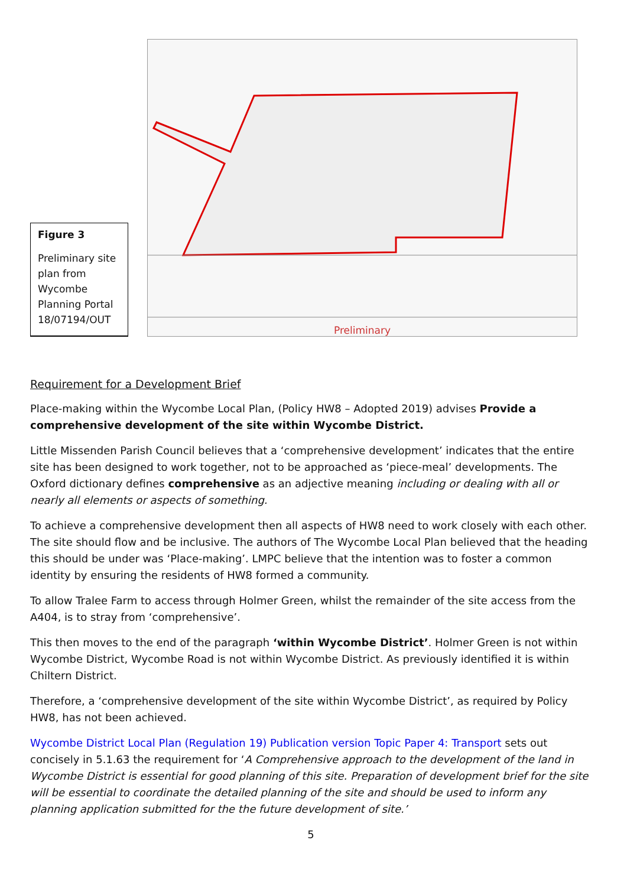Figure 3
Preliminary site plan from Wycombe Planning Portal 18/07194/OUT
Preliminary
Requirement for a Development Brief
Place-making within the Wycombe Local Plan, (Policy HW8 – Adopted 2019) advises Provide a comprehensive development of the site within Wycombe District.
Little Missenden Parish Council believes that a ‘comprehensive development’ indicates that the entire site has been designed to work together, not to be approached as ‘piece-meal’ developments. The Oxford dictionary defines comprehensive as an adjective meaning including or dealing with all or nearly all elements or aspects of something.
To achieve a comprehensive development then all aspects of HW8 need to work closely with each other. The site should flow and be inclusive. The authors of The Wycombe Local Plan believed that the heading this should be under was ‘Place-making’. LMPC believe that the intention was to foster a common identity by ensuring the residents of HW8 formed a community.
To allow Tralee Farm to access through Holmer Green, whilst the remainder of the site access from the A404, is to stray from ‘comprehensive’.
This then moves to the end of the paragraph ‘within Wycombe District’. Holmer Green is not within Wycombe District, Wycombe Road is not within Wycombe District. As previously identified it is within Chiltern District.
Therefore, a ‘comprehensive development of the site within Wycombe District’, as required by Policy HW8, has not been achieved.
Wycombe District Local Plan (Regulation 19) Publication version Topic Paper 4: Transport sets out concisely in 5.1.63 the requirement for ‘A Comprehensive approach to the development of the land in Wycombe District is essential for good planning of this site. Preparation of development brief for the site will be essential to coordinate the detailed planning of the site and should be used to inform any planning application submitted for the the future development of site.’
5